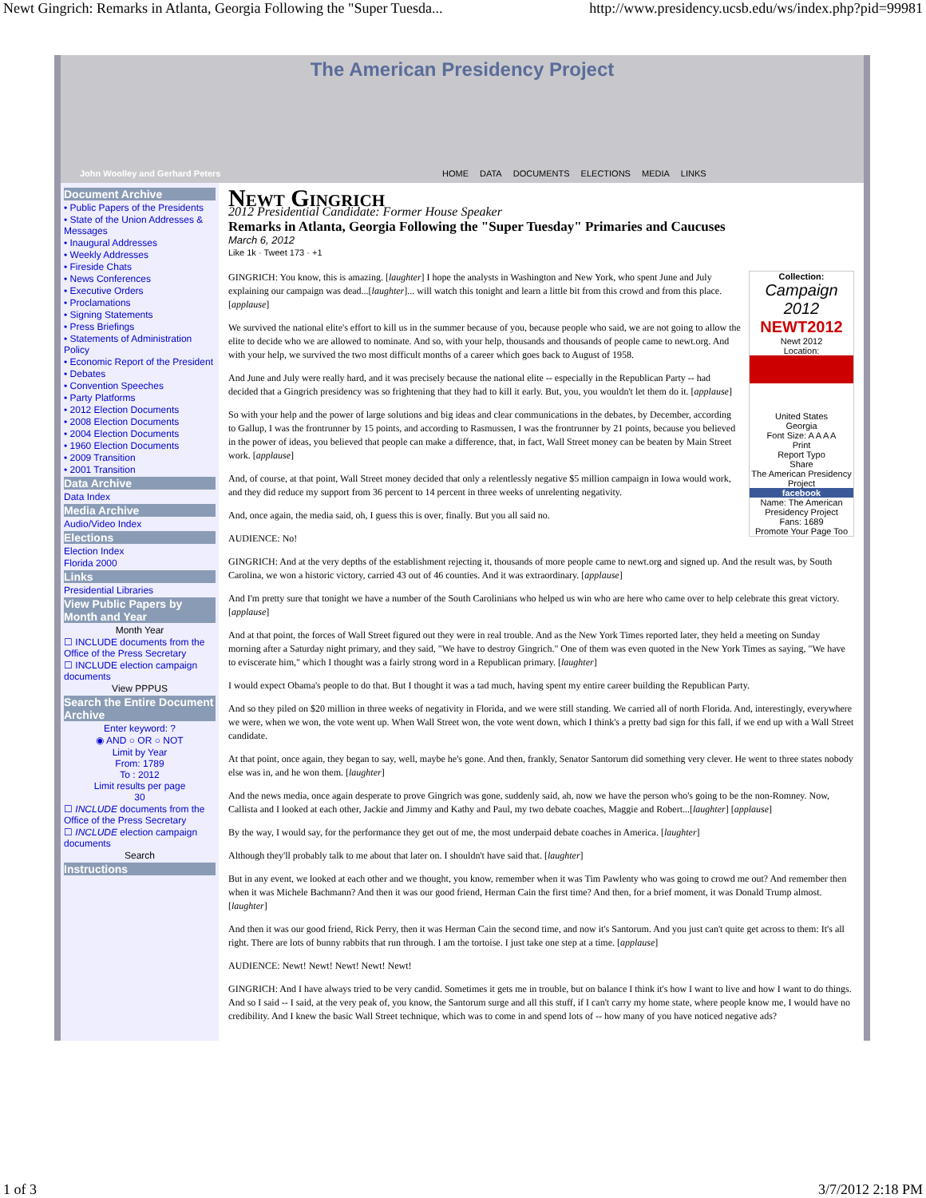Newt Gingrich: Remarks in Atlanta, Georgia Following the "Super Tuesda... http://www.presidency.ucsb.edu/ws/index.php?pid=99981
The American Presidency Project
John Woolley and Gerhard Peters HOME DATA DOCUMENTS ELECTIONS MEDIA LINKS
Document Archive
• Public Papers of the Presidents
• State of the Union Addresses & Messages
• Inaugural Addresses
• Weekly Addresses
• Fireside Chats
• News Conferences
• Executive Orders
• Proclamations
• Signing Statements
• Press Briefings
• Statements of Administration Policy
• Economic Report of the President
• Debates
• Convention Speeches
• Party Platforms
• 2012 Election Documents
• 2008 Election Documents
• 2004 Election Documents
• 1960 Election Documents
• 2009 Transition
• 2001 Transition
Data Archive
Data Index
Media Archive
Audio/Video Index
Elections
Election Index
Florida 2000
Links
Presidential Libraries
View Public Papers by Month and Year
Month Year
☐ INCLUDE documents from the Office of the Press Secretary
☐ INCLUDE election campaign documents
View PPPUS
Search the Entire Document Archive
Enter keyword: ?
◉ AND ○ OR ○ NOT
Limit by Year
From: 1789
To : 2012
Limit results per page
30
☐ INCLUDE documents from the Office of the Press Secretary
☐ INCLUDE election campaign documents
Search
Instructions
Newt Gingrich
2012 Presidential Candidate: Former House Speaker
Remarks in Atlanta, Georgia Following the "Super Tuesday" Primaries and Caucuses
March 6, 2012
Like 1k · Tweet 173 · +1
Collection:
Campaign 2012
NEWT2012
Newt 2012
Location:
United States
Georgia
Font Size: A A A A
Print
Report Typo
Share
The American Presidency Project
facebook
Name: The American Presidency Project
Fans: 1689
Promote Your Page Too
GINGRICH: You know, this is amazing. [laughter] I hope the analysts in Washington and New York, who spent June and July explaining our campaign was dead...[laughter]... will watch this tonight and learn a little bit from this crowd and from this place. [applause]
We survived the national elite's effort to kill us in the summer because of you, because people who said, we are not going to allow the elite to decide who we are allowed to nominate. And so, with your help, thousands and thousands of people came to newt.org. And with your help, we survived the two most difficult months of a career which goes back to August of 1958.
And June and July were really hard, and it was precisely because the national elite -- especially in the Republican Party -- had decided that a Gingrich presidency was so frightening that they had to kill it early. But, you, you wouldn't let them do it. [applause]
So with your help and the power of large solutions and big ideas and clear communications in the debates, by December, according to Gallup, I was the frontrunner by 15 points, and according to Rasmussen, I was the frontrunner by 21 points, because you believed in the power of ideas, you believed that people can make a difference, that, in fact, Wall Street money can be beaten by Main Street work. [applause]
And, of course, at that point, Wall Street money decided that only a relentlessly negative $5 million campaign in Iowa would work, and they did reduce my support from 36 percent to 14 percent in three weeks of unrelenting negativity.
And, once again, the media said, oh, I guess this is over, finally. But you all said no.
AUDIENCE: No!
GINGRICH: And at the very depths of the establishment rejecting it, thousands of more people came to newt.org and signed up. And the result was, by South Carolina, we won a historic victory, carried 43 out of 46 counties. And it was extraordinary. [applause]
And I'm pretty sure that tonight we have a number of the South Carolinians who helped us win who are here who came over to help celebrate this great victory. [applause]
And at that point, the forces of Wall Street figured out they were in real trouble. And as the New York Times reported later, they held a meeting on Sunday morning after a Saturday night primary, and they said, "We have to destroy Gingrich." One of them was even quoted in the New York Times as saying, "We have to eviscerate him," which I thought was a fairly strong word in a Republican primary. [laughter]
I would expect Obama's people to do that. But I thought it was a tad much, having spent my entire career building the Republican Party.
And so they piled on $20 million in three weeks of negativity in Florida, and we were still standing. We carried all of north Florida. And, interestingly, everywhere we were, when we won, the vote went up. When Wall Street won, the vote went down, which I think's a pretty bad sign for this fall, if we end up with a Wall Street candidate.
At that point, once again, they began to say, well, maybe he's gone. And then, frankly, Senator Santorum did something very clever. He went to three states nobody else was in, and he won them. [laughter]
And the news media, once again desperate to prove Gingrich was gone, suddenly said, ah, now we have the person who's going to be the non-Romney. Now, Callista and I looked at each other, Jackie and Jimmy and Kathy and Paul, my two debate coaches, Maggie and Robert...[laughter] [applause]
By the way, I would say, for the performance they get out of me, the most underpaid debate coaches in America. [laughter]
Although they'll probably talk to me about that later on. I shouldn't have said that. [laughter]
But in any event, we looked at each other and we thought, you know, remember when it was Tim Pawlenty who was going to crowd me out? And remember then when it was Michele Bachmann? And then it was our good friend, Herman Cain the first time? And then, for a brief moment, it was Donald Trump almost. [laughter]
And then it was our good friend, Rick Perry, then it was Herman Cain the second time, and now it's Santorum. And you just can't quite get across to them: It's all right. There are lots of bunny rabbits that run through. I am the tortoise. I just take one step at a time. [applause]
AUDIENCE: Newt! Newt! Newt! Newt! Newt!
GINGRICH: And I have always tried to be very candid. Sometimes it gets me in trouble, but on balance I think it's how I want to live and how I want to do things. And so I said -- I said, at the very peak of, you know, the Santorum surge and all this stuff, if I can't carry my home state, where people know me, I would have no credibility. And I knew the basic Wall Street technique, which was to come in and spend lots of -- how many of you have noticed negative ads?
1 of 3 3/7/2012 2:18 PM